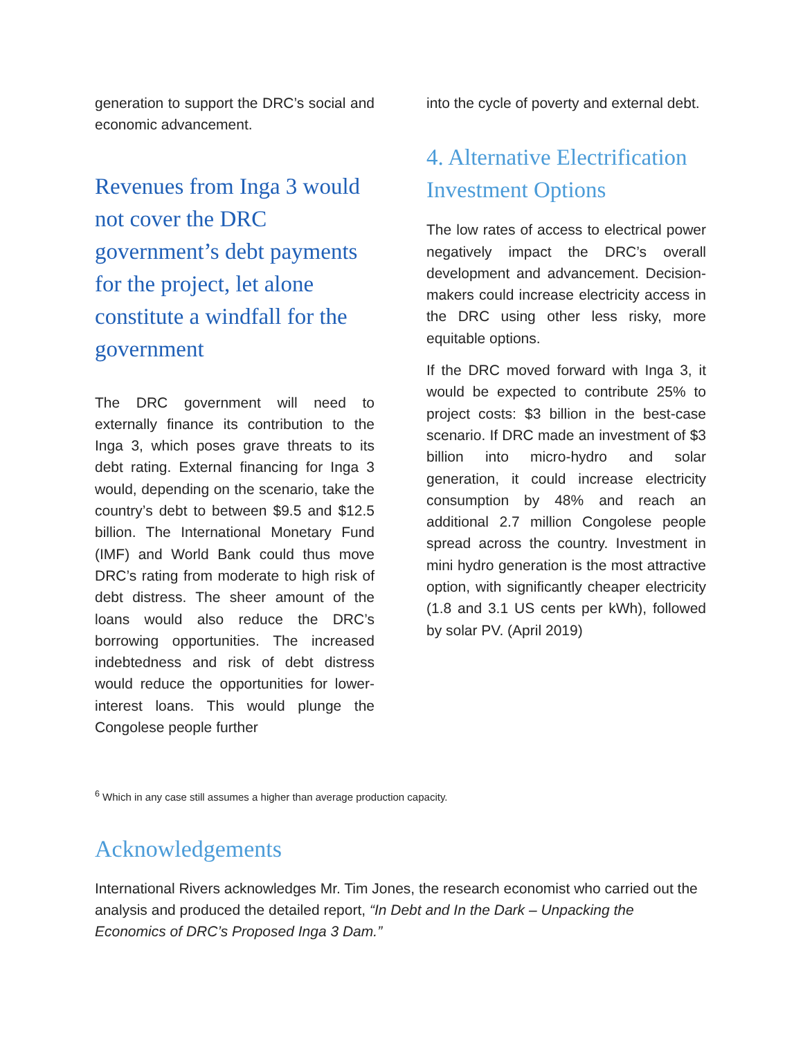generation to support the DRC’s social and economic advancement.
Revenues from Inga 3 would not cover the DRC government’s debt payments for the project, let alone constitute a windfall for the government
The DRC government will need to externally finance its contribution to the Inga 3, which poses grave threats to its debt rating. External financing for Inga 3 would, depending on the scenario, take the country’s debt to between $9.5 and $12.5 billion. The International Monetary Fund (IMF) and World Bank could thus move DRC’s rating from moderate to high risk of debt distress. The sheer amount of the loans would also reduce the DRC’s borrowing opportunities. The increased indebtedness and risk of debt distress would reduce the opportunities for lower-interest loans. This would plunge the Congolese people further
into the cycle of poverty and external debt.
4. Alternative Electrification Investment Options
The low rates of access to electrical power negatively impact the DRC’s overall development and advancement. Decision-makers could increase electricity access in the DRC using other less risky, more equitable options.
If the DRC moved forward with Inga 3, it would be expected to contribute 25% to project costs: $3 billion in the best-case scenario. If DRC made an investment of $3 billion into micro-hydro and solar generation, it could increase electricity consumption by 48% and reach an additional 2.7 million Congolese people spread across the country. Investment in mini hydro generation is the most attractive option, with significantly cheaper electricity (1.8 and 3.1 US cents per kWh), followed by solar PV. (April 2019)
<sup>6</sup> Which in any case still assumes a higher than average production capacity.
Acknowledgements
International Rivers acknowledges Mr. Tim Jones, the research economist who carried out the analysis and produced the detailed report, “In Debt and In the Dark – Unpacking the Economics of DRC’s Proposed Inga 3 Dam.”